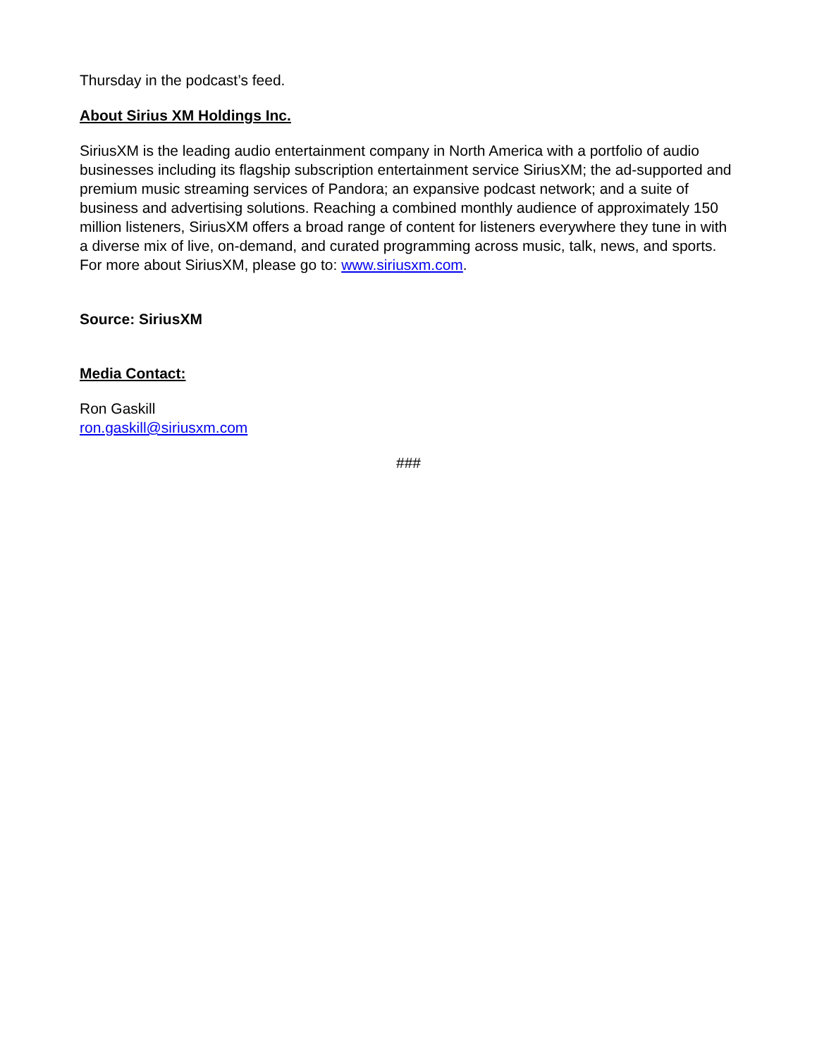Thursday in the podcast’s feed.
About Sirius XM Holdings Inc.
SiriusXM is the leading audio entertainment company in North America with a portfolio of audio businesses including its flagship subscription entertainment service SiriusXM; the ad-supported and premium music streaming services of Pandora; an expansive podcast network; and a suite of business and advertising solutions. Reaching a combined monthly audience of approximately 150 million listeners, SiriusXM offers a broad range of content for listeners everywhere they tune in with a diverse mix of live, on-demand, and curated programming across music, talk, news, and sports. For more about SiriusXM, please go to: www.siriusxm.com.
Source: SiriusXM
Media Contact:
Ron Gaskill
ron.gaskill@siriusxm.com
###